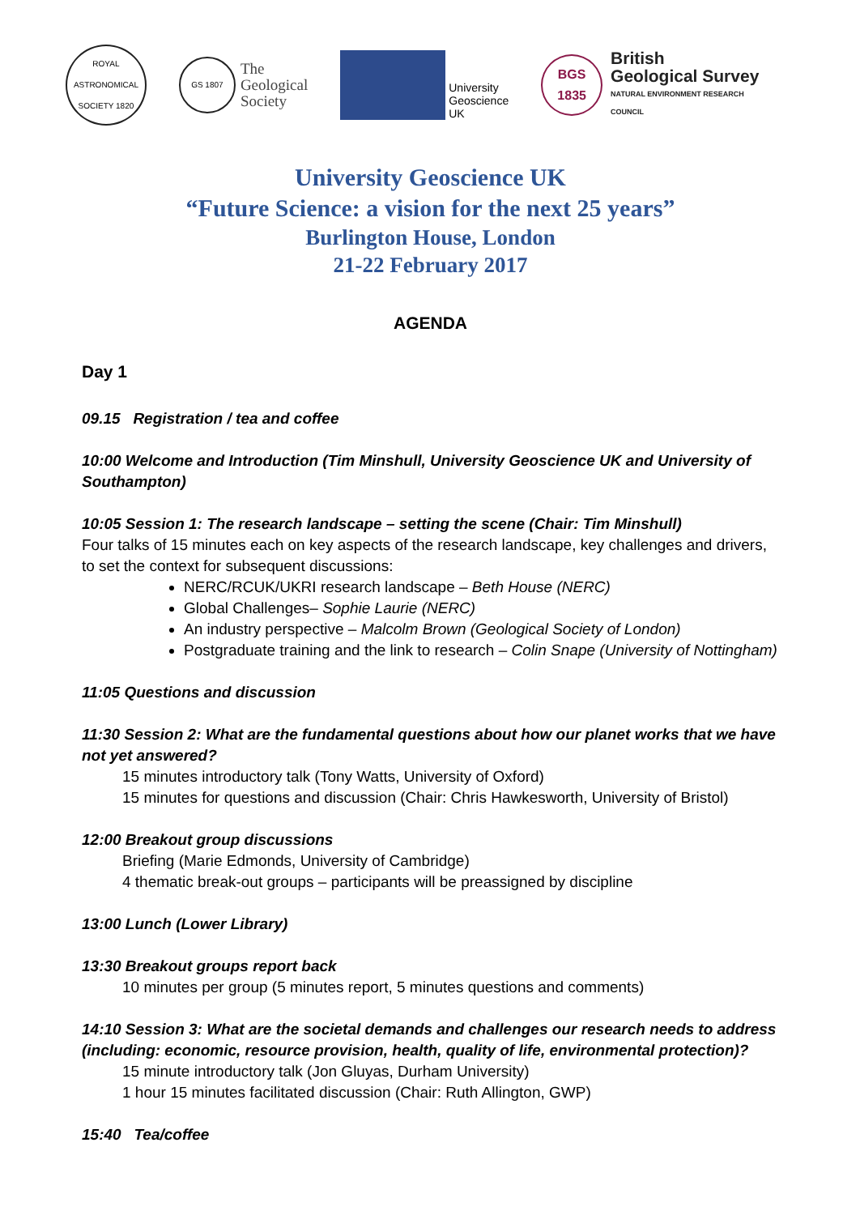ROYAL ASTRONOMICAL SOCIETY 1820
GS 1807
The
Geological
Society
University
Geoscience
UK
BGS
1835
British
Geological Survey
NATURAL ENVIRONMENT RESEARCH COUNCIL
University Geoscience UK
“Future Science: a vision for the next 25 years”
Burlington House, London
21-22 February 2017
AGENDA
Day 1
09.15 Registration / tea and coffee
10:00 Welcome and Introduction (Tim Minshull, University Geoscience UK and University of Southampton)
10:05 Session 1: The research landscape – setting the scene (Chair: Tim Minshull)
Four talks of 15 minutes each on key aspects of the research landscape, key challenges and drivers, to set the context for subsequent discussions:
NERC/RCUK/UKRI research landscape – Beth House (NERC)
Global Challenges– Sophie Laurie (NERC)
An industry perspective – Malcolm Brown (Geological Society of London)
Postgraduate training and the link to research – Colin Snape (University of Nottingham)
11:05 Questions and discussion
11:30 Session 2: What are the fundamental questions about how our planet works that we have not yet answered?
15 minutes introductory talk (Tony Watts, University of Oxford)
15 minutes for questions and discussion (Chair: Chris Hawkesworth, University of Bristol)
12:00 Breakout group discussions
Briefing (Marie Edmonds, University of Cambridge)
4 thematic break-out groups – participants will be preassigned by discipline
13:00 Lunch (Lower Library)
13:30 Breakout groups report back
10 minutes per group (5 minutes report, 5 minutes questions and comments)
14:10 Session 3: What are the societal demands and challenges our research needs to address (including: economic, resource provision, health, quality of life, environmental protection)?
15 minute introductory talk (Jon Gluyas, Durham University)
1 hour 15 minutes facilitated discussion (Chair: Ruth Allington, GWP)
15:40 Tea/coffee